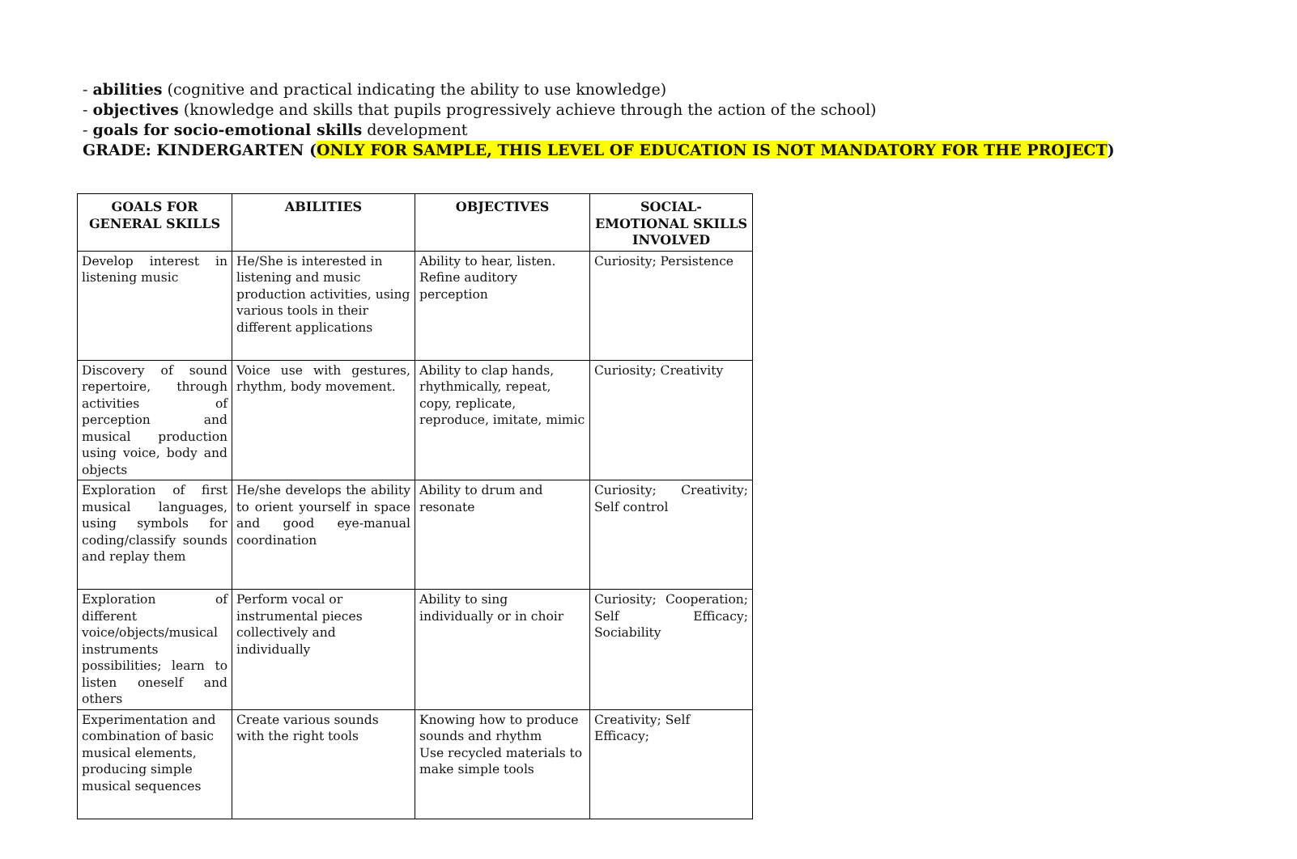- abilities (cognitive and practical indicating the ability to use knowledge)
- objectives (knowledge and skills that pupils progressively achieve through the action of the school)
- goals for socio-emotional skills development
GRADE: KINDERGARTEN (ONLY FOR SAMPLE, THIS LEVEL OF EDUCATION IS NOT MANDATORY FOR THE PROJECT)
| GOALS FOR GENERAL SKILLS | ABILITIES | OBJECTIVES | SOCIAL-EMOTIONAL SKILLS INVOLVED |
| --- | --- | --- | --- |
| Develop interest in listening music | He/She is interested in listening and music production activities, using various tools in their different applications | Ability to hear, listen. Refine auditory perception | Curiosity; Persistence |
| Discovery of sound repertoire, through activities of perception and musical production using voice, body and objects | Voice use with gestures, rhythm, body movement. | Ability to clap hands, rhythmically, repeat, copy, replicate, reproduce, imitate, mimic | Curiosity; Creativity |
| Exploration of first musical languages, using symbols for coding/classify sounds and replay them | He/she develops the ability to orient yourself in space and good eye-manual coordination | Ability to drum and resonate | Curiosity; Creativity; Self control |
| Exploration of different voice/objects/musical instruments possibilities; learn to listen oneself and others | Perform vocal or instrumental pieces collectively and individually | Ability to sing individually or in choir | Curiosity; Cooperation; Self Efficacy; Sociability |
| Experimentation and combination of basic musical elements, producing simple musical sequences | Create various sounds with the right tools | Knowing how to produce sounds and rhythm Use recycled materials to make simple tools | Creativity; Self Efficacy; |